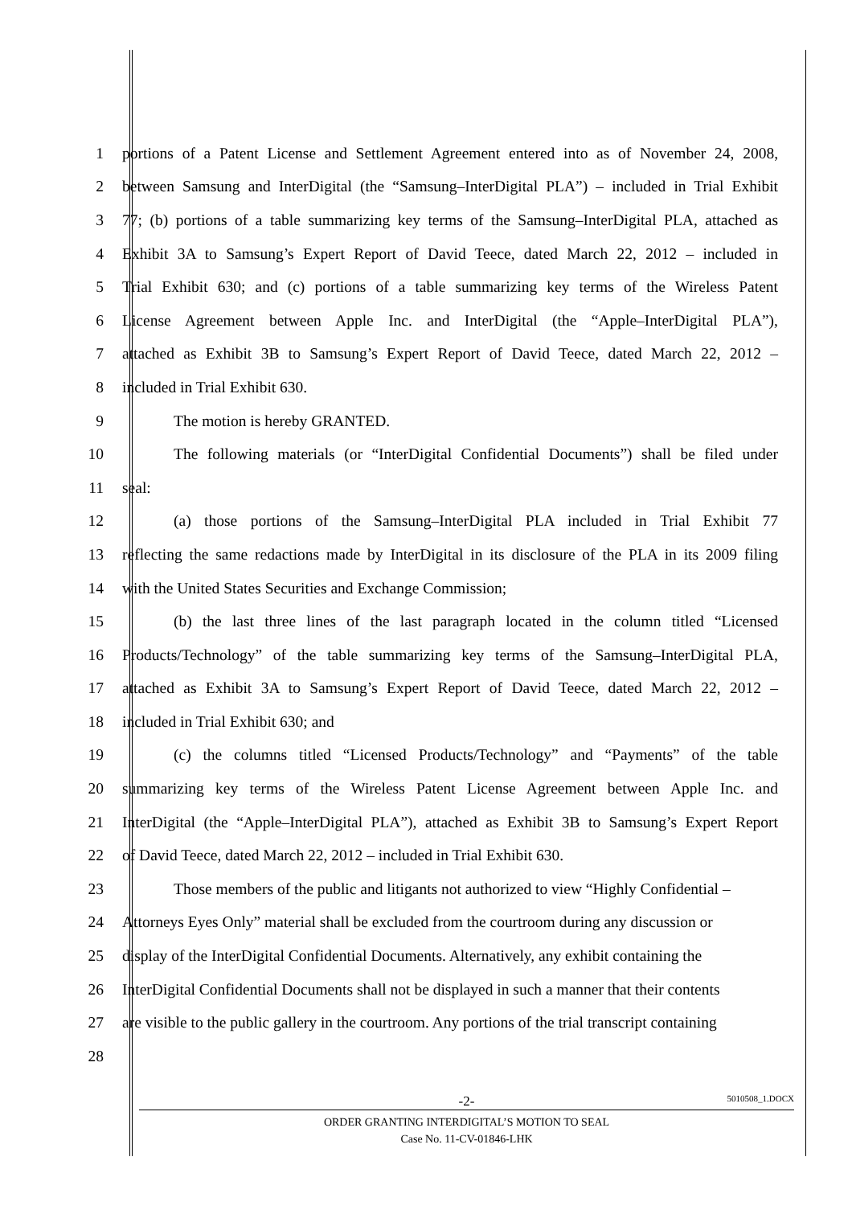1 portions of a Patent License and Settlement Agreement entered into as of November 24, 2008,
2 between Samsung and InterDigital (the “Samsung–InterDigital PLA”) – included in Trial Exhibit
3 77; (b) portions of a table summarizing key terms of the Samsung–InterDigital PLA, attached as
4 Exhibit 3A to Samsung’s Expert Report of David Teece, dated March 22, 2012 – included in
5 Trial Exhibit 630; and (c) portions of a table summarizing key terms of the Wireless Patent
6 License Agreement between Apple Inc. and InterDigital (the “Apple–InterDigital PLA”),
7 attached as Exhibit 3B to Samsung’s Expert Report of David Teece, dated March 22, 2012 –
8 included in Trial Exhibit 630.
9 The motion is hereby GRANTED.
10 The following materials (or “InterDigital Confidential Documents”) shall be filed under
11 seal:
12 (a) those portions of the Samsung–InterDigital PLA included in Trial Exhibit 77
13 reflecting the same redactions made by InterDigital in its disclosure of the PLA in its 2009 filing
14 with the United States Securities and Exchange Commission;
15 (b) the last three lines of the last paragraph located in the column titled “Licensed
16 Products/Technology” of the table summarizing key terms of the Samsung–InterDigital PLA,
17 attached as Exhibit 3A to Samsung’s Expert Report of David Teece, dated March 22, 2012 –
18 included in Trial Exhibit 630; and
19 (c) the columns titled “Licensed Products/Technology” and “Payments” of the table
20 summarizing key terms of the Wireless Patent License Agreement between Apple Inc. and
21 InterDigital (the “Apple–InterDigital PLA”), attached as Exhibit 3B to Samsung’s Expert Report
22 of David Teece, dated March 22, 2012 – included in Trial Exhibit 630.
23 Those members of the public and litigants not authorized to view “Highly Confidential –
24 Attorneys Eyes Only” material shall be excluded from the courtroom during any discussion or
25 display of the InterDigital Confidential Documents. Alternatively, any exhibit containing the
26 InterDigital Confidential Documents shall not be displayed in such a manner that their contents
27 are visible to the public gallery in the courtroom. Any portions of the trial transcript containing
28
-2- 5010508_1.DOCX
ORDER GRANTING INTERDIGITAL’S MOTION TO SEAL
Case No. 11-CV-01846-LHK